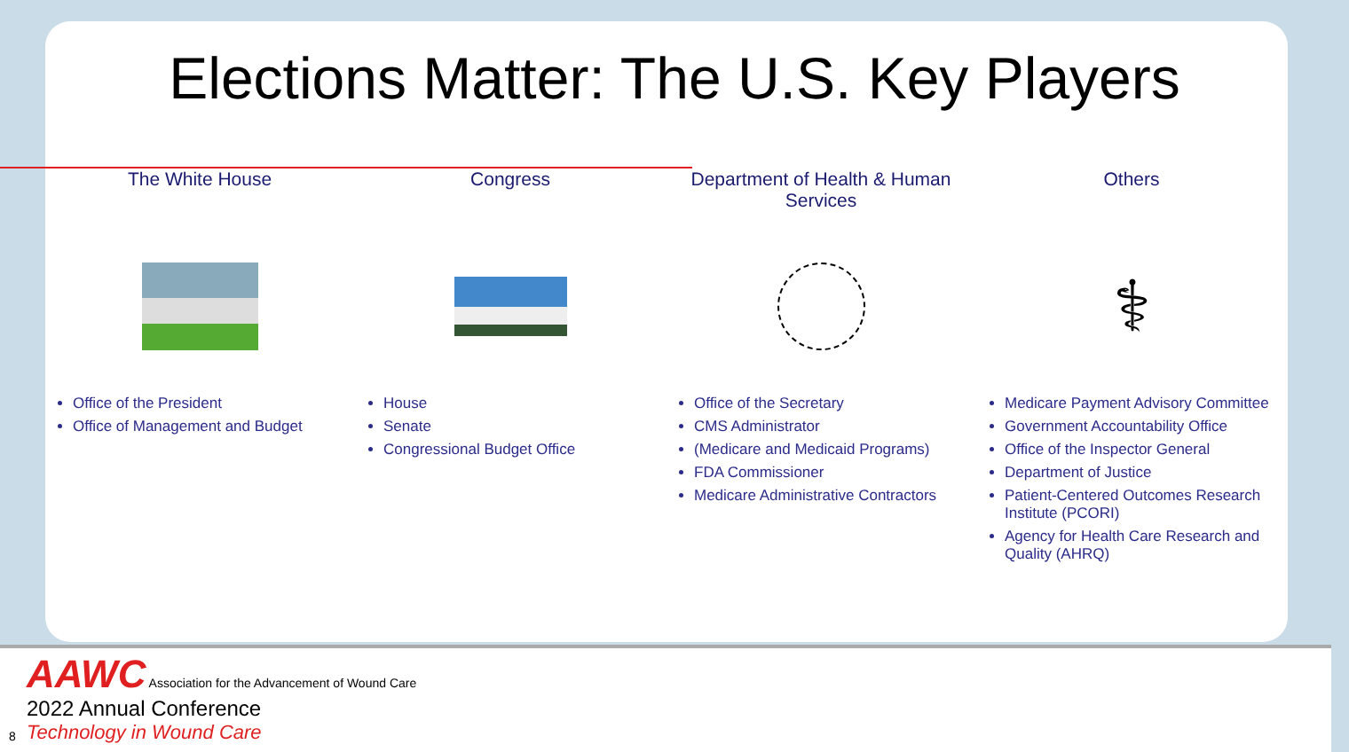Elections Matter: The U.S. Key Players
The White House
Office of the President
Office of Management and Budget
Congress
House
Senate
Congressional Budget Office
Department of Health & Human Services
Office of the Secretary
CMS Administrator
(Medicare and Medicaid Programs)
FDA Commissioner
Medicare Administrative Contractors
Others
⚕
Medicare Payment Advisory Committee
Government Accountability Office
Office of the Inspector General
Department of Justice
Patient-Centered Outcomes Research Institute (PCORI)
Agency for Health Care Research and Quality (AHRQ)
AAWC Association for the Advancement of Wound Care
2022 Annual Conference
Technology in Wound Care
8